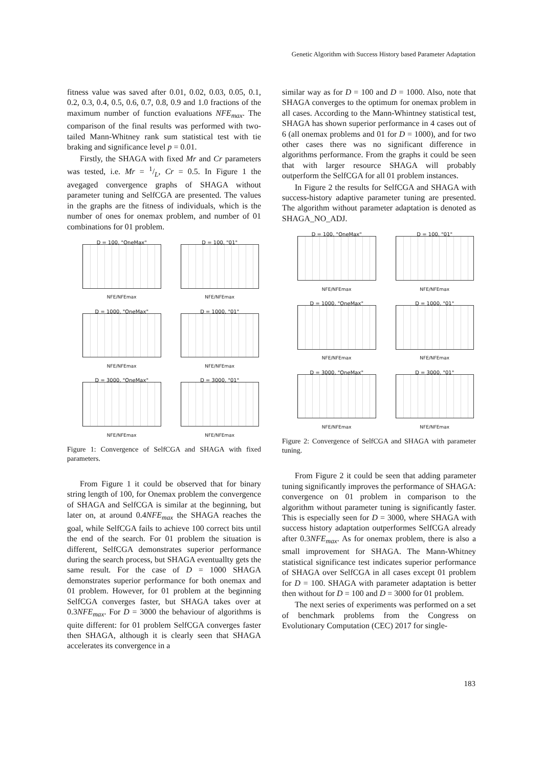Genetic Algorithm with Success History based Parameter Adaptation
fitness value was saved after 0.01, 0.02, 0.03, 0.05, 0.1, 0.2, 0.3, 0.4, 0.5, 0.6, 0.7, 0.8, 0.9 and 1.0 fractions of the maximum number of function evaluations NFE<sub>max</sub>. The comparison of the final results was performed with two-tailed Mann-Whitney rank sum statistical test with tie braking and significance level p = 0.01.
Firstly, the SHAGA with fixed Mr and Cr parameters was tested, i.e. Mr = 1/L, Cr = 0.5. In Figure 1 the avegaged convergence graphs of SHAGA without parameter tuning and SelfCGA are presented. The values in the graphs are the fitness of individuals, which is the number of ones for onemax problem, and number of 01 combinations for 01 problem.
D = 100, "OneMax"
NFE/NFEmax
D = 100, "01"
NFE/NFEmax
D = 1000, "OneMax"
NFE/NFEmax
D = 1000, "01"
NFE/NFEmax
D = 3000, "OneMax"
NFE/NFEmax
D = 3000, "01"
NFE/NFEmax
Figure 1: Convergence of SelfCGA and SHAGA with fixed parameters.
From Figure 1 it could be observed that for binary string length of 100, for Onemax problem the convergence of SHAGA and SelfCGA is similar at the beginning, but later on, at around 0.4NFE<sub>max</sub> the SHAGA reaches the goal, while SelfCGA fails to achieve 100 correct bits until the end of the search. For 01 problem the situation is different, SelfCGA demonstrates superior performance during the search process, but SHAGA eventuallty gets the same result. For the case of D = 1000 SHAGA demonstrates superior performance for both onemax and 01 problem. However, for 01 problem at the beginning SelfCGA converges faster, but SHAGA takes over at 0.3NFE<sub>max</sub>. For D = 3000 the behaviour of algorithms is quite different: for 01 problem SelfCGA converges faster then SHAGA, although it is clearly seen that SHAGA accelerates its convergence in a
similar way as for D = 100 and D = 1000. Also, note that SHAGA converges to the optimum for onemax problem in all cases. According to the Mann-Whintney statistical test, SHAGA has shown superior performance in 4 cases out of 6 (all onemax problems and 01 for D = 1000), and for two other cases there was no significant difference in algorithms performance. From the graphs it could be seen that with larger resource SHAGA will probably outperform the SelfCGA for all 01 problem instances.
In Figure 2 the results for SelfCGA and SHAGA with success-history adaptive parameter tuning are presented. The algorithm without parameter adaptation is denoted as SHAGA_NO_ADJ.
D = 100, "OneMax"
NFE/NFEmax
D = 100, "01"
NFE/NFEmax
D = 1000, "OneMax"
NFE/NFEmax
D = 1000, "01"
NFE/NFEmax
D = 3000, "OneMax"
NFE/NFEmax
D = 3000, "01"
NFE/NFEmax
Figure 2: Convergence of SelfCGA and SHAGA with parameter tuning.
From Figure 2 it could be seen that adding parameter tuning significantly improves the performance of SHAGA: convergence on 01 problem in comparison to the algorithm without parameter tuning is significantly faster. This is especially seen for D = 3000, where SHAGA with success history adaptation outperformes SelfCGA already after 0.3NFE<sub>max</sub>. As for onemax problem, there is also a small improvement for SHAGA. The Mann-Whitney statistical significance test indicates superior performance of SHAGA over SelfCGA in all cases except 01 problem for D = 100. SHAGA with parameter adaptation is better then without for D = 100 and D = 3000 for 01 problem.
The next series of experiments was performed on a set of benchmark problems from the Congress on Evolutionary Computation (CEC) 2017 for single-
183